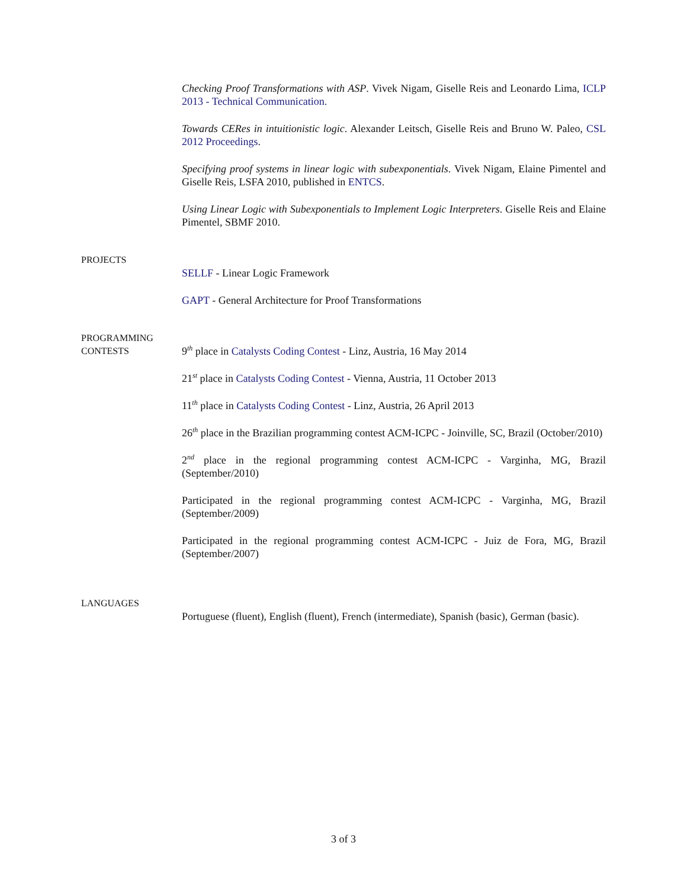Checking Proof Transformations with ASP. Vivek Nigam, Giselle Reis and Leonardo Lima, ICLP 2013 - Technical Communication.
Towards CERes in intuitionistic logic. Alexander Leitsch, Giselle Reis and Bruno W. Paleo, CSL 2012 Proceedings.
Specifying proof systems in linear logic with subexponentials. Vivek Nigam, Elaine Pimentel and Giselle Reis, LSFA 2010, published in ENTCS.
Using Linear Logic with Subexponentials to Implement Logic Interpreters. Giselle Reis and Elaine Pimentel, SBMF 2010.
PROJECTS
SELLF - Linear Logic Framework
GAPT - General Architecture for Proof Transformations
PROGRAMMING
CONTESTS
9<sup>th</sup> place in Catalysts Coding Contest - Linz, Austria, 16 May 2014
21<sup>st</sup> place in Catalysts Coding Contest - Vienna, Austria, 11 October 2013
11<sup>th</sup> place in Catalysts Coding Contest - Linz, Austria, 26 April 2013
26<sup>th</sup> place in the Brazilian programming contest ACM-ICPC - Joinville, SC, Brazil (October/2010)
2<sup>nd</sup> place in the regional programming contest ACM-ICPC - Varginha, MG, Brazil (September/2010)
Participated in the regional programming contest ACM-ICPC - Varginha, MG, Brazil (September/2009)
Participated in the regional programming contest ACM-ICPC - Juiz de Fora, MG, Brazil (September/2007)
LANGUAGES
Portuguese (fluent), English (fluent), French (intermediate), Spanish (basic), German (basic).
3 of 3